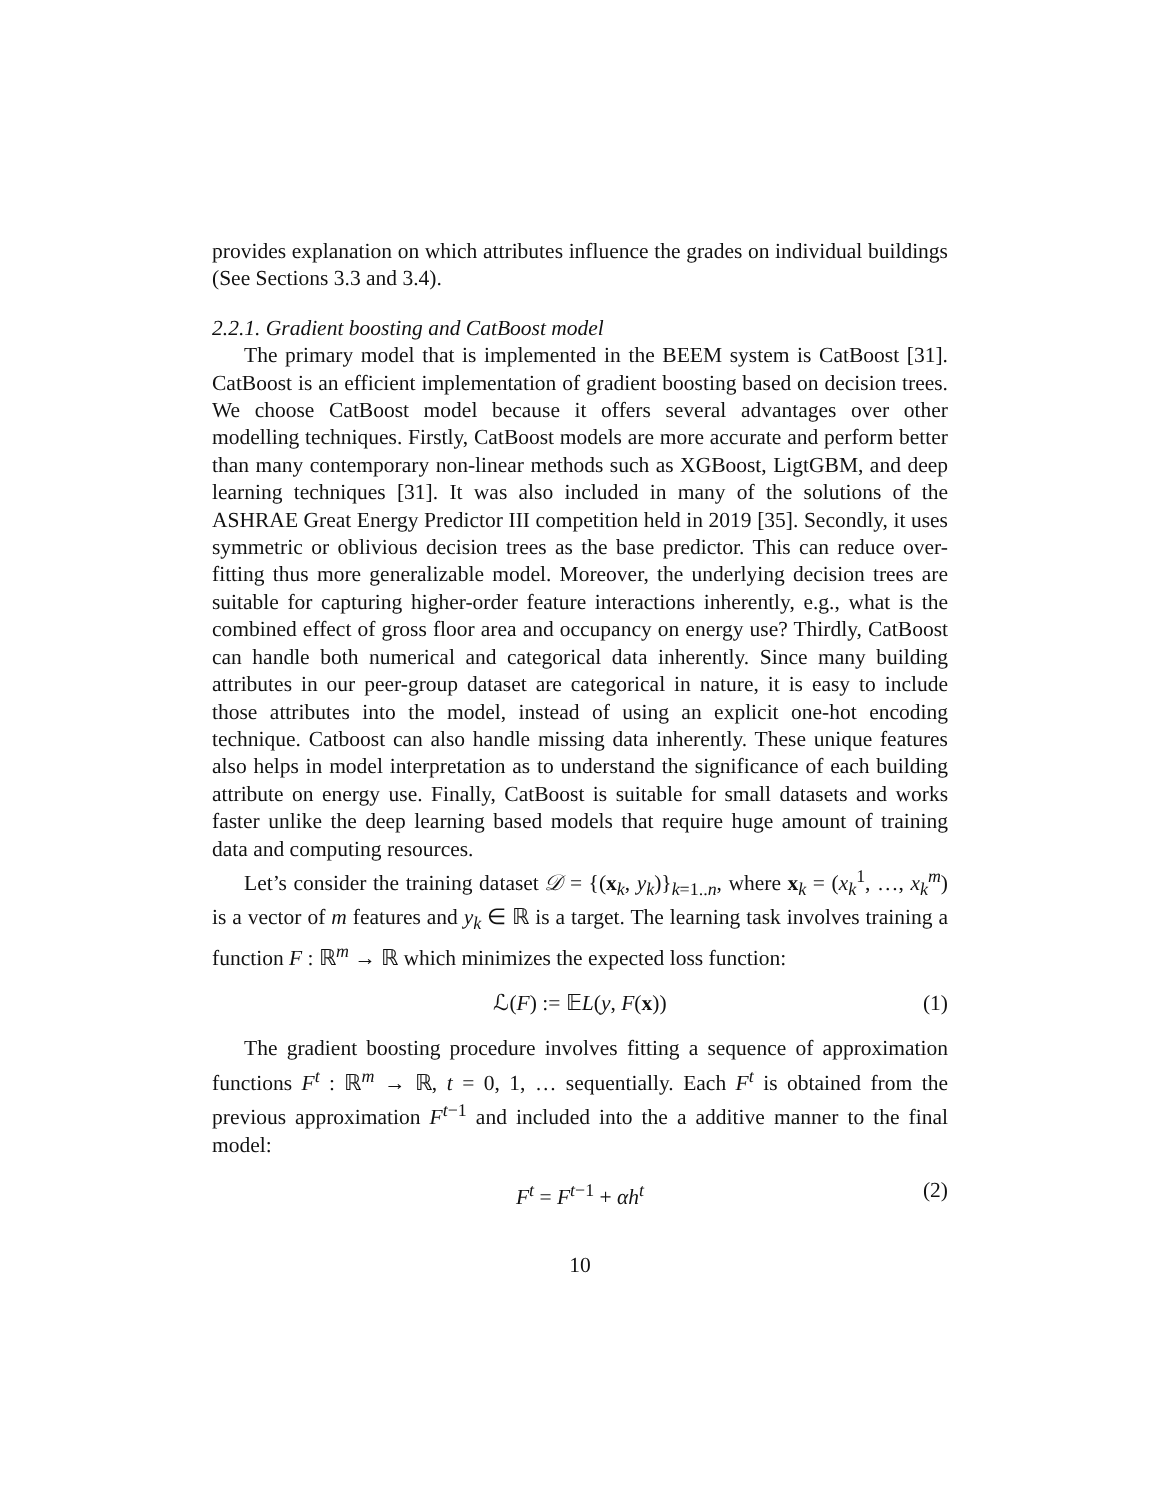provides explanation on which attributes influence the grades on individual buildings (See Sections 3.3 and 3.4).
2.2.1. Gradient boosting and CatBoost model
The primary model that is implemented in the BEEM system is CatBoost [31]. CatBoost is an efficient implementation of gradient boosting based on decision trees. We choose CatBoost model because it offers several advantages over other modelling techniques. Firstly, CatBoost models are more accurate and perform better than many contemporary non-linear methods such as XGBoost, LigtGBM, and deep learning techniques [31]. It was also included in many of the solutions of the ASHRAE Great Energy Predictor III competition held in 2019 [35]. Secondly, it uses symmetric or oblivious decision trees as the base predictor. This can reduce over-fitting thus more generalizable model. Moreover, the underlying decision trees are suitable for capturing higher-order feature interactions inherently, e.g., what is the combined effect of gross floor area and occupancy on energy use? Thirdly, CatBoost can handle both numerical and categorical data inherently. Since many building attributes in our peer-group dataset are categorical in nature, it is easy to include those attributes into the model, instead of using an explicit one-hot encoding technique. Catboost can also handle missing data inherently. These unique features also helps in model interpretation as to understand the significance of each building attribute on energy use. Finally, CatBoost is suitable for small datasets and works faster unlike the deep learning based models that require huge amount of training data and computing resources.
Let’s consider the training dataset 𝒟 = {(x<sub>k</sub>, y<sub>k</sub>)}<sub>k=1..n</sub>, where x<sub>k</sub> = (x<sub>k</sub><sup>1</sup>, …, x<sub>k</sub><sup>m</sup>) is a vector of m features and y<sub>k</sub> ∈ ℝ is a target. The learning task involves training a function F : ℝ<sup>m</sup> → ℝ which minimizes the expected loss function:
ℒ(F) := 𝔼L(y, F(x)) (1)
The gradient boosting procedure involves fitting a sequence of approximation functions F<sup>t</sup> : ℝ<sup>m</sup> → ℝ, t = 0, 1, … sequentially. Each F<sup>t</sup> is obtained from the previous approximation F<sup>t−1</sup> and included into the a additive manner to the final model:
F<sup>t</sup> = F<sup>t−1</sup> + αh<sup>t</sup> (2)
10